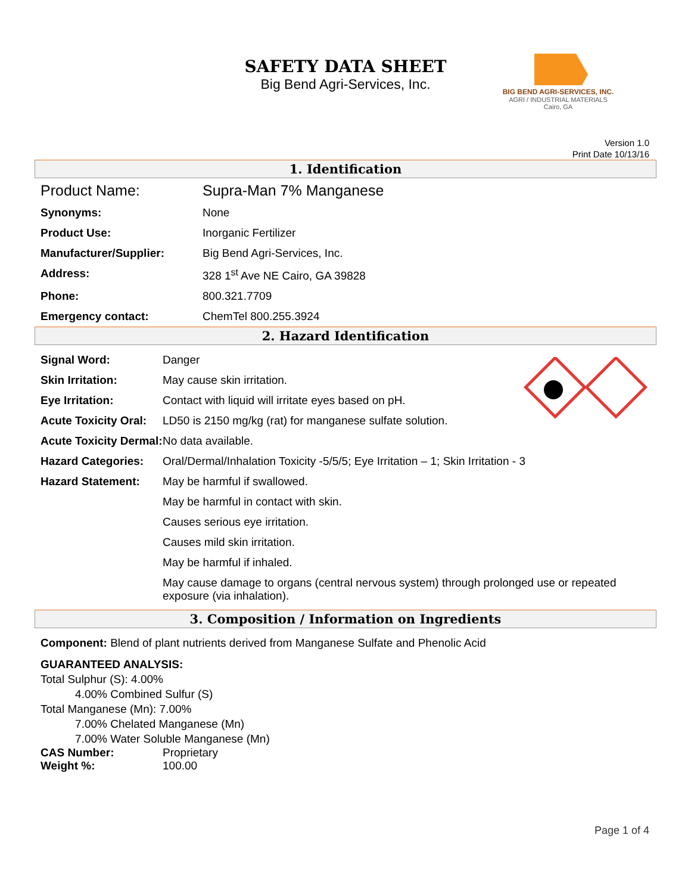SAFETY DATA SHEET
Big Bend Agri-Services, Inc.
BIG BEND AGRI-SERVICES, INC.
AGRI / INDUSTRIAL MATERIALS
Cairo, GA
Version 1.0
Print Date 10/13/16
1. Identification
| Product Name: | Supra-Man 7% Manganese |
| Synonyms: | None |
| Product Use: | Inorganic Fertilizer |
| Manufacturer/Supplier: | Big Bend Agri-Services, Inc. |
| Address: | 328 1<sup>st</sup> Ave NE Cairo, GA 39828 |
| Phone: | 800.321.7709 |
| Emergency contact: | ChemTel 800.255.3924 |
2. Hazard Identification
| Signal Word: | Danger |
| Skin Irritation: | May cause skin irritation. |
| Eye Irritation: | Contact with liquid will irritate eyes based on pH. |
| Acute Toxicity Oral: | LD50 is 2150 mg/kg (rat) for manganese sulfate solution. |
| Acute Toxicity Dermal: | No data available. |
| Hazard Categories: | Oral/Dermal/Inhalation Toxicity -5/5/5; Eye Irritation – 1; Skin Irritation - 3 |
| Hazard Statement: | May be harmful if swallowed. |
| | May be harmful in contact with skin. |
| | Causes serious eye irritation. |
| | Causes mild skin irritation. |
| | May be harmful if inhaled. |
| | May cause damage to organs (central nervous system) through prolonged use or repeated exposure (via inhalation). |
3. Composition / Information on Ingredients
Component: Blend of plant nutrients derived from Manganese Sulfate and Phenolic Acid
GUARANTEED ANALYSIS:
Total Sulphur (S): 4.00%
4.00% Combined Sulfur (S)
Total Manganese (Mn): 7.00%
7.00% Chelated Manganese (Mn)
7.00% Water Soluble Manganese (Mn)
| CAS Number: | Proprietary |
| Weight %: | 100.00 |
Page 1 of 4